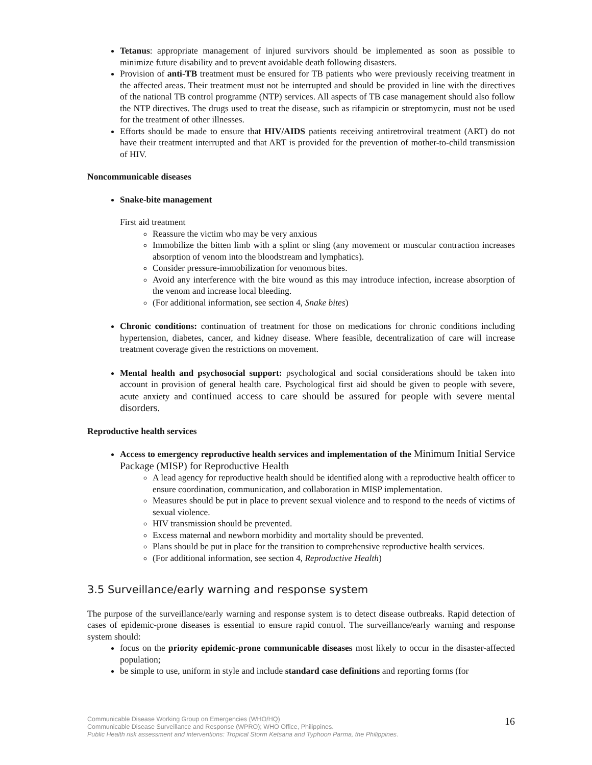Tetanus: appropriate management of injured survivors should be implemented as soon as possible to minimize future disability and to prevent avoidable death following disasters.
Provision of anti-TB treatment must be ensured for TB patients who were previously receiving treatment in the affected areas. Their treatment must not be interrupted and should be provided in line with the directives of the national TB control programme (NTP) services. All aspects of TB case management should also follow the NTP directives. The drugs used to treat the disease, such as rifampicin or streptomycin, must not be used for the treatment of other illnesses.
Efforts should be made to ensure that HIV/AIDS patients receiving antiretroviral treatment (ART) do not have their treatment interrupted and that ART is provided for the prevention of mother-to-child transmission of HIV.
Noncommunicable diseases
Snake-bite management
First aid treatment
Reassure the victim who may be very anxious
Immobilize the bitten limb with a splint or sling (any movement or muscular contraction increases absorption of venom into the bloodstream and lymphatics).
Consider pressure-immobilization for venomous bites.
Avoid any interference with the bite wound as this may introduce infection, increase absorption of the venom and increase local bleeding.
(For additional information, see section 4, Snake bites)
Chronic conditions: continuation of treatment for those on medications for chronic conditions including hypertension, diabetes, cancer, and kidney disease. Where feasible, decentralization of care will increase treatment coverage given the restrictions on movement.
Mental health and psychosocial support: psychological and social considerations should be taken into account in provision of general health care. Psychological first aid should be given to people with severe, acute anxiety and continued access to care should be assured for people with severe mental disorders.
Reproductive health services
Access to emergency reproductive health services and implementation of the Minimum Initial Service Package (MISP) for Reproductive Health
A lead agency for reproductive health should be identified along with a reproductive health officer to ensure coordination, communication, and collaboration in MISP implementation.
Measures should be put in place to prevent sexual violence and to respond to the needs of victims of sexual violence.
HIV transmission should be prevented.
Excess maternal and newborn morbidity and mortality should be prevented.
Plans should be put in place for the transition to comprehensive reproductive health services.
(For additional information, see section 4, Reproductive Health)
3.5 Surveillance/early warning and response system
The purpose of the surveillance/early warning and response system is to detect disease outbreaks. Rapid detection of cases of epidemic-prone diseases is essential to ensure rapid control. The surveillance/early warning and response system should:
focus on the priority epidemic-prone communicable diseases most likely to occur in the disaster-affected population;
be simple to use, uniform in style and include standard case definitions and reporting forms (for
Communicable Disease Working Group on Emergencies (WHO/HQ)
Communicable Disease Surveillance and Response (WPRO); WHO Office, Philippines.
Public Health risk assessment and interventions: Tropical Storm Ketsana and Typhoon Parma, the Philippines.
16